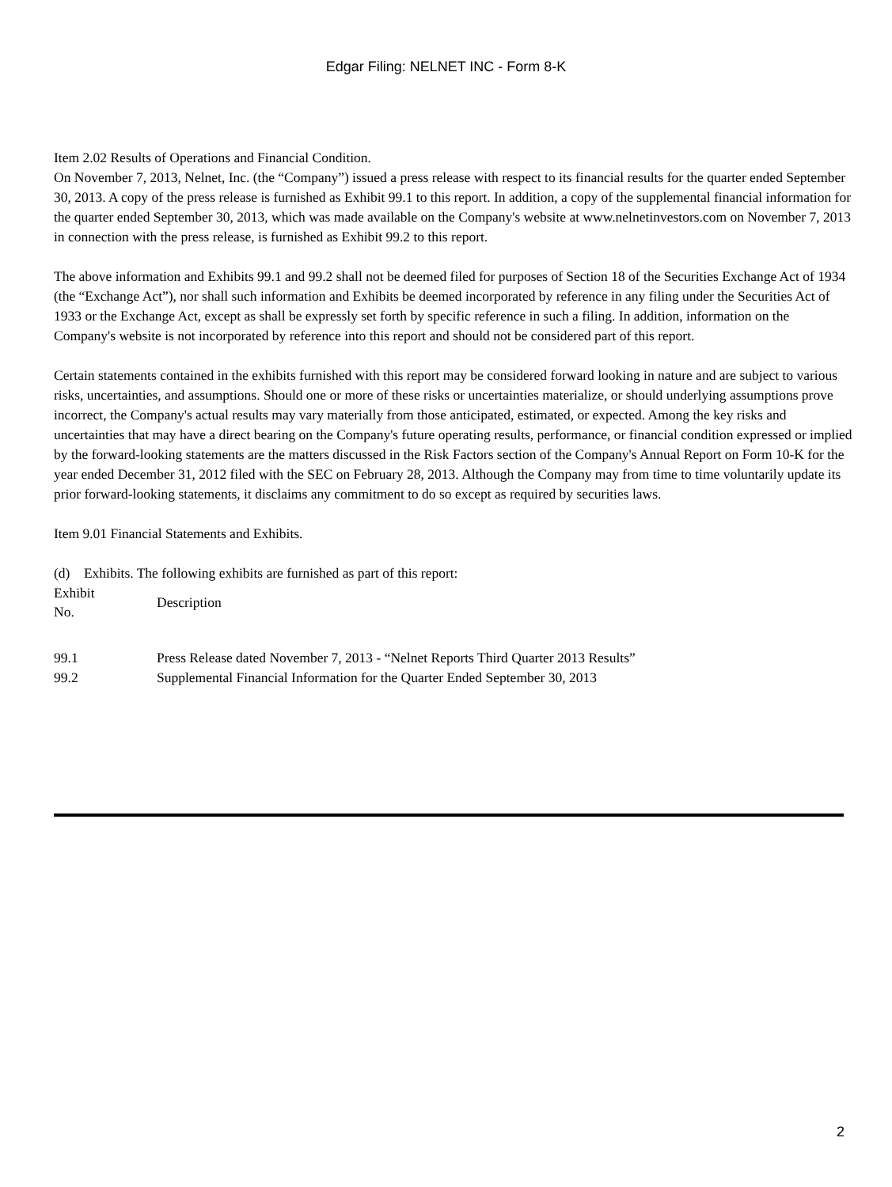Edgar Filing: NELNET INC - Form 8-K
Item 2.02 Results of Operations and Financial Condition.
On November 7, 2013, Nelnet, Inc. (the “Company”) issued a press release with respect to its financial results for the quarter ended September 30, 2013. A copy of the press release is furnished as Exhibit 99.1 to this report. In addition, a copy of the supplemental financial information for the quarter ended September 30, 2013, which was made available on the Company's website at www.nelnetinvestors.com on November 7, 2013 in connection with the press release, is furnished as Exhibit 99.2 to this report.
The above information and Exhibits 99.1 and 99.2 shall not be deemed filed for purposes of Section 18 of the Securities Exchange Act of 1934 (the “Exchange Act”), nor shall such information and Exhibits be deemed incorporated by reference in any filing under the Securities Act of 1933 or the Exchange Act, except as shall be expressly set forth by specific reference in such a filing. In addition, information on the Company's website is not incorporated by reference into this report and should not be considered part of this report.
Certain statements contained in the exhibits furnished with this report may be considered forward looking in nature and are subject to various risks, uncertainties, and assumptions. Should one or more of these risks or uncertainties materialize, or should underlying assumptions prove incorrect, the Company's actual results may vary materially from those anticipated, estimated, or expected. Among the key risks and uncertainties that may have a direct bearing on the Company's future operating results, performance, or financial condition expressed or implied by the forward-looking statements are the matters discussed in the Risk Factors section of the Company's Annual Report on Form 10-K for the year ended December 31, 2012 filed with the SEC on February 28, 2013. Although the Company may from time to time voluntarily update its prior forward-looking statements, it disclaims any commitment to do so except as required by securities laws.
Item 9.01 Financial Statements and Exhibits.
(d) Exhibits. The following exhibits are furnished as part of this report:
| Exhibit No. | Description |
| 99.1 | Press Release dated November 7, 2013 - “Nelnet Reports Third Quarter 2013 Results” |
| 99.2 | Supplemental Financial Information for the Quarter Ended September 30, 2013 |
2